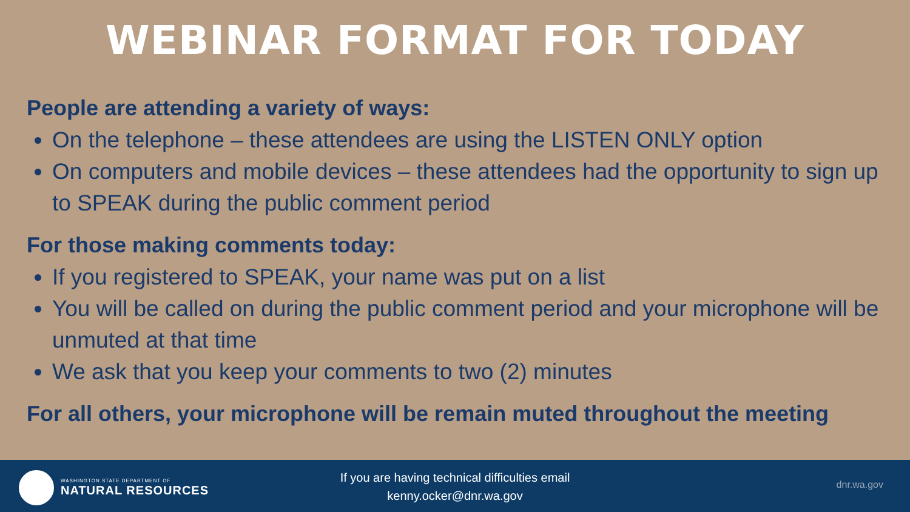WEBINAR FORMAT FOR TODAY
People are attending a variety of ways:
On the telephone – these attendees are using the LISTEN ONLY option
On computers and mobile devices – these attendees had the opportunity to sign up to SPEAK during the public comment period
For those making comments today:
If you registered to SPEAK, your name was put on a list
You will be called on during the public comment period and your microphone will be unmuted at that time
We ask that you keep your comments to two (2) minutes
For all others, your microphone will be remain muted throughout the meeting
WASHINGTON STATE DEPARTMENT OF
NATURAL RESOURCES
If you are having technical difficulties email
kenny.ocker@dnr.wa.gov
dnr.wa.gov